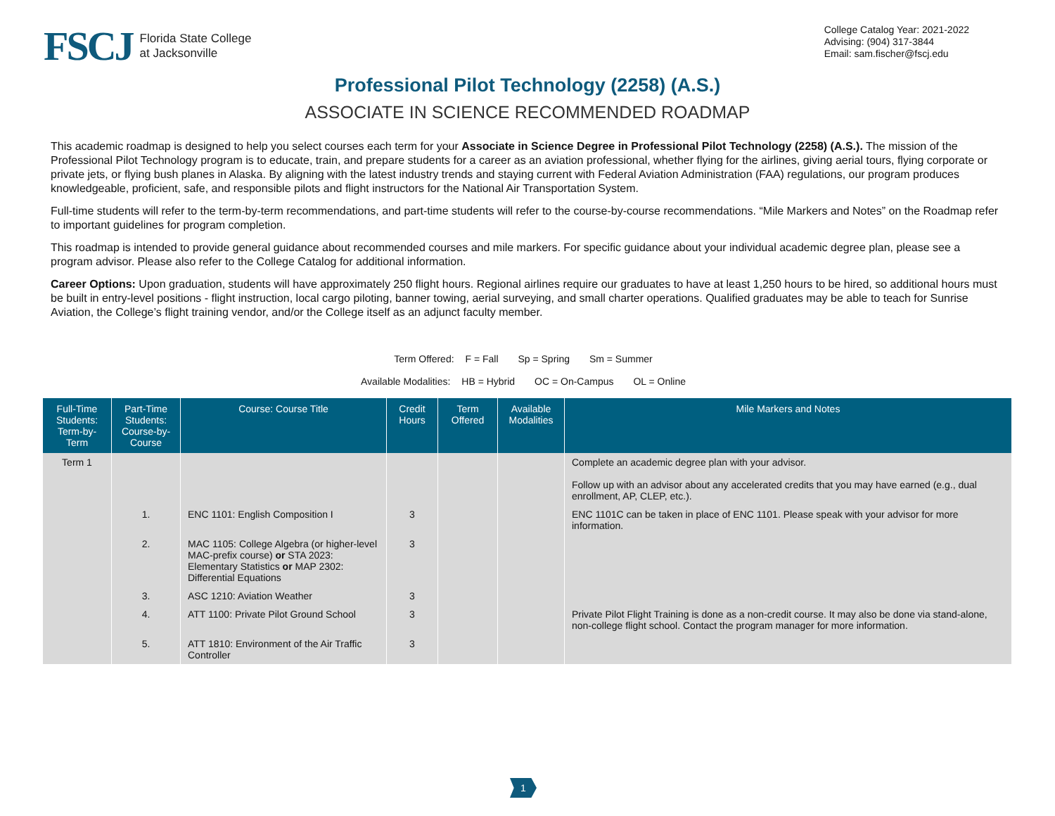FSCJ Florida State College
at Jacksonville
College Catalog Year: 2021-2022
Advising: (904) 317-3844
Email: sam.fischer@fscj.edu
Professional Pilot Technology (2258) (A.S.)
ASSOCIATE IN SCIENCE RECOMMENDED ROADMAP
This academic roadmap is designed to help you select courses each term for your Associate in Science Degree in Professional Pilot Technology (2258) (A.S.). The mission of the Professional Pilot Technology program is to educate, train, and prepare students for a career as an aviation professional, whether flying for the airlines, giving aerial tours, flying corporate or private jets, or flying bush planes in Alaska. By aligning with the latest industry trends and staying current with Federal Aviation Administration (FAA) regulations, our program produces knowledgeable, proficient, safe, and responsible pilots and flight instructors for the National Air Transportation System.
Full-time students will refer to the term-by-term recommendations, and part-time students will refer to the course-by-course recommendations. “Mile Markers and Notes” on the Roadmap refer to important guidelines for program completion.
This roadmap is intended to provide general guidance about recommended courses and mile markers. For specific guidance about your individual academic degree plan, please see a program advisor. Please also refer to the College Catalog for additional information.
Career Options: Upon graduation, students will have approximately 250 flight hours. Regional airlines require our graduates to have at least 1,250 hours to be hired, so additional hours must be built in entry-level positions - flight instruction, local cargo piloting, banner towing, aerial surveying, and small charter operations. Qualified graduates may be able to teach for Sunrise Aviation, the College’s flight training vendor, and/or the College itself as an adjunct faculty member.
Term Offered: F = Fall Sp = Spring Sm = Summer
Available Modalities: HB = Hybrid OC = On-Campus OL = Online
| Full-Time Students: Term-by-Term | Part-Time Students: Course-by-Course | Course: Course Title | Credit Hours | Term Offered | Available Modalities | Mile Markers and Notes |
| --- | --- | --- | --- | --- | --- | --- |
| Term 1 | | | | | | Complete an academic degree plan with your advisor. Follow up with an advisor about any accelerated credits that you may have earned (e.g., dual enrollment, AP, CLEP, etc.). |
| | 1. | ENC 1101: English Composition I | 3 | | | ENC 1101C can be taken in place of ENC 1101. Please speak with your advisor for more information. |
| | 2. | MAC 1105: College Algebra (or higher-level MAC-prefix course) or STA 2023: Elementary Statistics or MAP 2302: Differential Equations | 3 | | | |
| | 3. | ASC 1210: Aviation Weather | 3 | | | |
| | 4. | ATT 1100: Private Pilot Ground School | 3 | | | Private Pilot Flight Training is done as a non-credit course. It may also be done via stand-alone, non-college flight school. Contact the program manager for more information. |
| | 5. | ATT 1810: Environment of the Air Traffic Controller | 3 | | | |
1